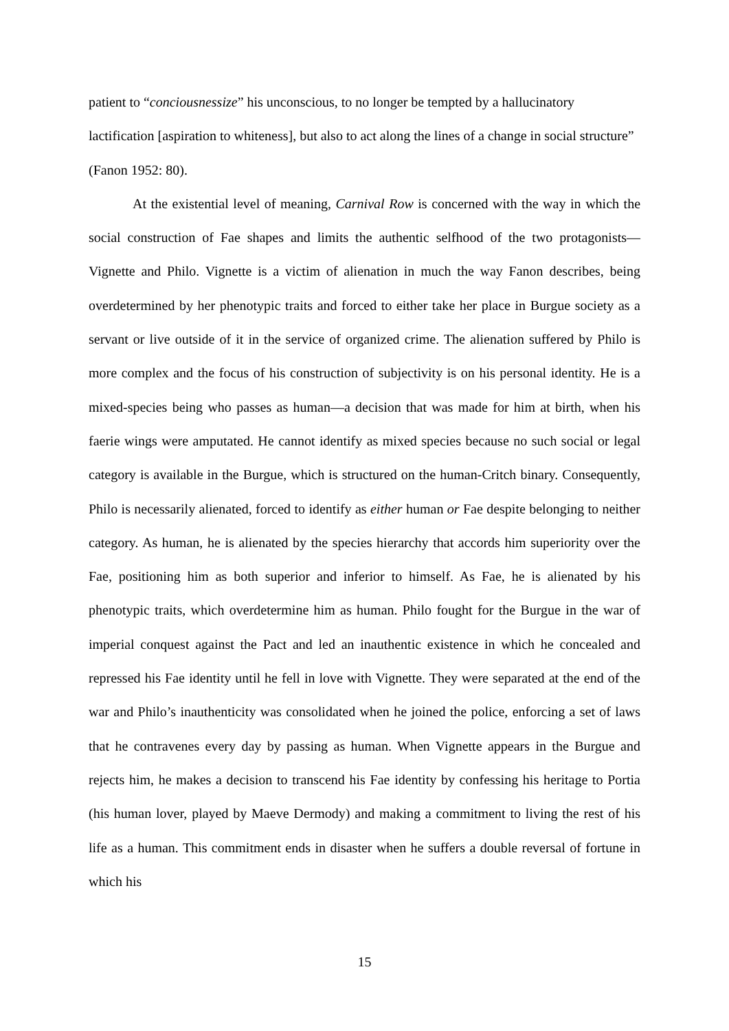patient to “conciousnessize” his unconscious, to no longer be tempted by a hallucinatory lactification [aspiration to whiteness], but also to act along the lines of a change in social structure” (Fanon 1952: 80).
At the existential level of meaning, Carnival Row is concerned with the way in which the social construction of Fae shapes and limits the authentic selfhood of the two protagonists—Vignette and Philo. Vignette is a victim of alienation in much the way Fanon describes, being overdetermined by her phenotypic traits and forced to either take her place in Burgue society as a servant or live outside of it in the service of organized crime. The alienation suffered by Philo is more complex and the focus of his construction of subjectivity is on his personal identity. He is a mixed-species being who passes as human—a decision that was made for him at birth, when his faerie wings were amputated. He cannot identify as mixed species because no such social or legal category is available in the Burgue, which is structured on the human-Critch binary. Consequently, Philo is necessarily alienated, forced to identify as either human or Fae despite belonging to neither category. As human, he is alienated by the species hierarchy that accords him superiority over the Fae, positioning him as both superior and inferior to himself. As Fae, he is alienated by his phenotypic traits, which overdetermine him as human. Philo fought for the Burgue in the war of imperial conquest against the Pact and led an inauthentic existence in which he concealed and repressed his Fae identity until he fell in love with Vignette. They were separated at the end of the war and Philo’s inauthenticity was consolidated when he joined the police, enforcing a set of laws that he contravenes every day by passing as human. When Vignette appears in the Burgue and rejects him, he makes a decision to transcend his Fae identity by confessing his heritage to Portia (his human lover, played by Maeve Dermody) and making a commitment to living the rest of his life as a human. This commitment ends in disaster when he suffers a double reversal of fortune in which his
15